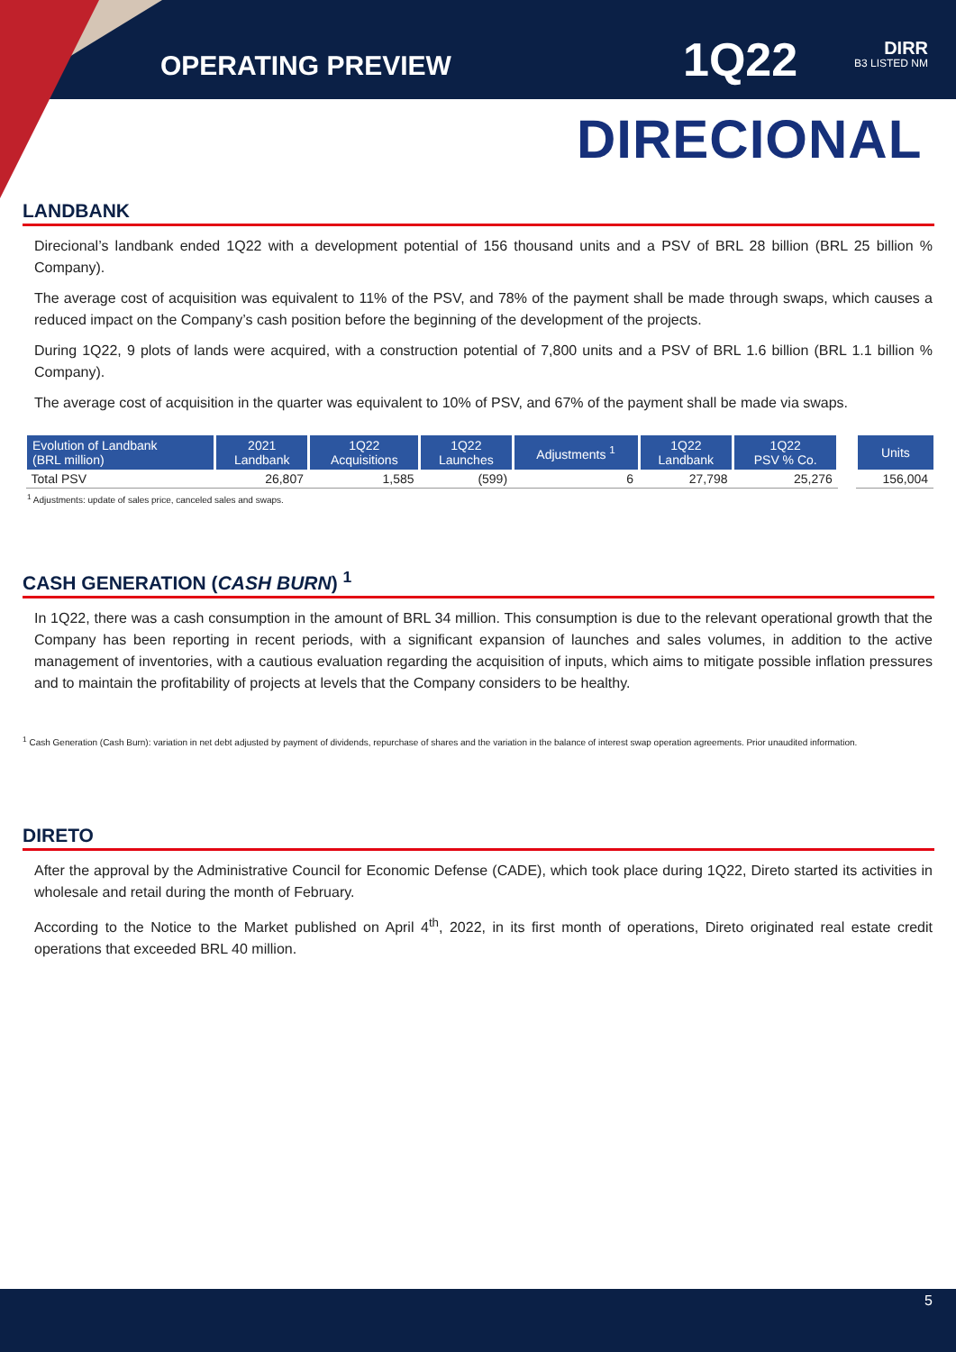OPERATING PREVIEW 1Q22
DIRR
B3 LISTED NM
DIRECIONAL
LANDBANK
Direcional’s landbank ended 1Q22 with a development potential of 156 thousand units and a PSV of BRL 28 billion (BRL 25 billion % Company).
The average cost of acquisition was equivalent to 11% of the PSV, and 78% of the payment shall be made through swaps, which causes a reduced impact on the Company’s cash position before the beginning of the development of the projects.
During 1Q22, 9 plots of lands were acquired, with a construction potential of 7,800 units and a PSV of BRL 1.6 billion (BRL 1.1 billion % Company).
The average cost of acquisition in the quarter was equivalent to 10% of PSV, and 67% of the payment shall be made via swaps.
| Evolution of Landbank (BRL million) | 2021 Landbank | 1Q22 Acquisitions | 1Q22 Launches | Adjustments <sup>1</sup> | 1Q22 Landbank | 1Q22 PSV % Co. | | Units |
| --- | --- | --- | --- | --- | --- | --- | --- | --- |
| Total PSV | 26,807 | 1,585 | (599) | 6 | 27,798 | 25,276 | | 156,004 |
<sup>1</sup> Adjustments: update of sales price, canceled sales and swaps.
CASH GENERATION (CASH BURN) <sup>1</sup>
In 1Q22, there was a cash consumption in the amount of BRL 34 million. This consumption is due to the relevant operational growth that the Company has been reporting in recent periods, with a significant expansion of launches and sales volumes, in addition to the active management of inventories, with a cautious evaluation regarding the acquisition of inputs, which aims to mitigate possible inflation pressures and to maintain the profitability of projects at levels that the Company considers to be healthy.
<sup>1</sup> Cash Generation (Cash Burn): variation in net debt adjusted by payment of dividends, repurchase of shares and the variation in the balance of interest swap operation agreements. Prior unaudited information.
DIRETO
After the approval by the Administrative Council for Economic Defense (CADE), which took place during 1Q22, Direto started its activities in wholesale and retail during the month of February.
According to the Notice to the Market published on April 4<sup>th</sup>, 2022, in its first month of operations, Direto originated real estate credit operations that exceeded BRL 40 million.
5